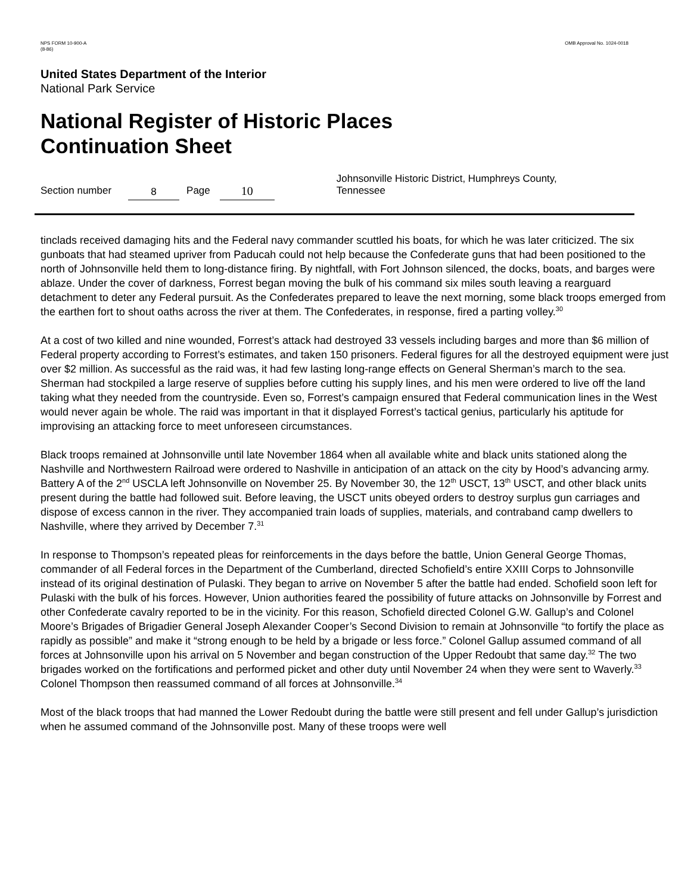NPS FORM 10-900-A
(8-86)
OMB Approval No. 1024-0018
United States Department of the Interior
National Park Service
National Register of Historic Places
Continuation Sheet
Section number 8 Page 10 Johnsonville Historic District, Humphreys County, Tennessee
tinclads received damaging hits and the Federal navy commander scuttled his boats, for which he was later criticized. The six gunboats that had steamed upriver from Paducah could not help because the Confederate guns that had been positioned to the north of Johnsonville held them to long-distance firing. By nightfall, with Fort Johnson silenced, the docks, boats, and barges were ablaze. Under the cover of darkness, Forrest began moving the bulk of his command six miles south leaving a rearguard detachment to deter any Federal pursuit. As the Confederates prepared to leave the next morning, some black troops emerged from the earthen fort to shout oaths across the river at them. The Confederates, in response, fired a parting volley.<sup>30</sup>
At a cost of two killed and nine wounded, Forrest’s attack had destroyed 33 vessels including barges and more than $6 million of Federal property according to Forrest’s estimates, and taken 150 prisoners. Federal figures for all the destroyed equipment were just over $2 million. As successful as the raid was, it had few lasting long-range effects on General Sherman’s march to the sea. Sherman had stockpiled a large reserve of supplies before cutting his supply lines, and his men were ordered to live off the land taking what they needed from the countryside. Even so, Forrest’s campaign ensured that Federal communication lines in the West would never again be whole. The raid was important in that it displayed Forrest’s tactical genius, particularly his aptitude for improvising an attacking force to meet unforeseen circumstances.
Black troops remained at Johnsonville until late November 1864 when all available white and black units stationed along the Nashville and Northwestern Railroad were ordered to Nashville in anticipation of an attack on the city by Hood’s advancing army. Battery A of the 2<sup>nd</sup> USCLA left Johnsonville on November 25. By November 30, the 12<sup>th</sup> USCT, 13<sup>th</sup> USCT, and other black units present during the battle had followed suit. Before leaving, the USCT units obeyed orders to destroy surplus gun carriages and dispose of excess cannon in the river. They accompanied train loads of supplies, materials, and contraband camp dwellers to Nashville, where they arrived by December 7.<sup>31</sup>
In response to Thompson’s repeated pleas for reinforcements in the days before the battle, Union General George Thomas, commander of all Federal forces in the Department of the Cumberland, directed Schofield’s entire XXIII Corps to Johnsonville instead of its original destination of Pulaski. They began to arrive on November 5 after the battle had ended. Schofield soon left for Pulaski with the bulk of his forces. However, Union authorities feared the possibility of future attacks on Johnsonville by Forrest and other Confederate cavalry reported to be in the vicinity. For this reason, Schofield directed Colonel G.W. Gallup’s and Colonel Moore’s Brigades of Brigadier General Joseph Alexander Cooper’s Second Division to remain at Johnsonville “to fortify the place as rapidly as possible” and make it “strong enough to be held by a brigade or less force.” Colonel Gallup assumed command of all forces at Johnsonville upon his arrival on 5 November and began construction of the Upper Redoubt that same day.<sup>32</sup> The two brigades worked on the fortifications and performed picket and other duty until November 24 when they were sent to Waverly.<sup>33</sup> Colonel Thompson then reassumed command of all forces at Johnsonville.<sup>34</sup>
Most of the black troops that had manned the Lower Redoubt during the battle were still present and fell under Gallup’s jurisdiction when he assumed command of the Johnsonville post. Many of these troops were well